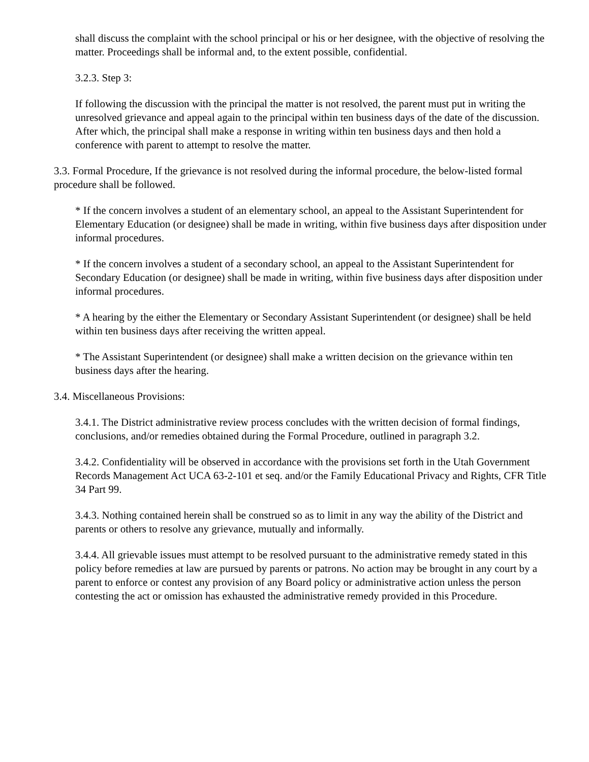shall discuss the complaint with the school principal or his or her designee, with the objective of resolving the matter. Proceedings shall be informal and, to the extent possible, confidential.
3.2.3. Step 3:
If following the discussion with the principal the matter is not resolved, the parent must put in writing the unresolved grievance and appeal again to the principal within ten business days of the date of the discussion. After which, the principal shall make a response in writing within ten business days and then hold a conference with parent to attempt to resolve the matter.
3.3. Formal Procedure, If the grievance is not resolved during the informal procedure, the below-listed formal procedure shall be followed.
* If the concern involves a student of an elementary school, an appeal to the Assistant Superintendent for Elementary Education (or designee) shall be made in writing, within five business days after disposition under informal procedures.
* If the concern involves a student of a secondary school, an appeal to the Assistant Superintendent for Secondary Education (or designee) shall be made in writing, within five business days after disposition under informal procedures.
* A hearing by the either the Elementary or Secondary Assistant Superintendent (or designee) shall be held within ten business days after receiving the written appeal.
* The Assistant Superintendent (or designee) shall make a written decision on the grievance within ten business days after the hearing.
3.4. Miscellaneous Provisions:
3.4.1. The District administrative review process concludes with the written decision of formal findings, conclusions, and/or remedies obtained during the Formal Procedure, outlined in paragraph 3.2.
3.4.2. Confidentiality will be observed in accordance with the provisions set forth in the Utah Government Records Management Act UCA 63-2-101 et seq. and/or the Family Educational Privacy and Rights, CFR Title 34 Part 99.
3.4.3. Nothing contained herein shall be construed so as to limit in any way the ability of the District and parents or others to resolve any grievance, mutually and informally.
3.4.4. All grievable issues must attempt to be resolved pursuant to the administrative remedy stated in this policy before remedies at law are pursued by parents or patrons. No action may be brought in any court by a parent to enforce or contest any provision of any Board policy or administrative action unless the person contesting the act or omission has exhausted the administrative remedy provided in this Procedure.